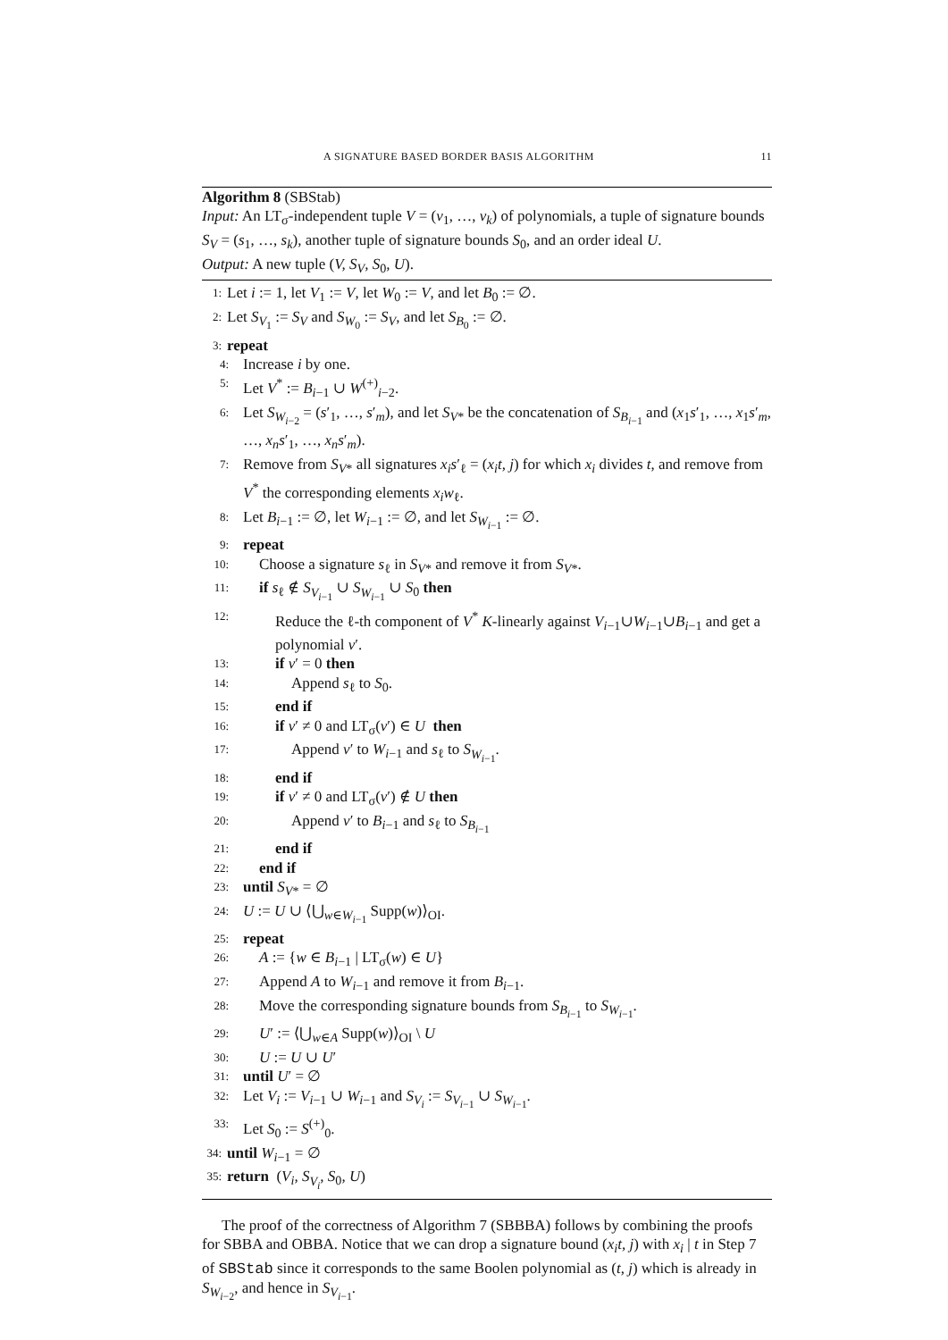A SIGNATURE BASED BORDER BASIS ALGORITHM 11
Algorithm 8 (SBStab)
Input: An LT<sub>σ</sub>-independent tuple V = (v<sub>1</sub>, …, v<sub>k</sub>) of polynomials, a tuple of signature bounds S<sub>V</sub> = (s<sub>1</sub>, …, s<sub>k</sub>), another tuple of signature bounds S<sub>0</sub>, and an order ideal U.
Output: A new tuple (V, S<sub>V</sub>, S<sub>0</sub>, U).
1: Let i := 1, let V<sub>1</sub> := V, let W<sub>0</sub> := V, and let B<sub>0</sub> := ∅.
2: Let S<sub>V<sub>1</sub></sub> := S<sub>V</sub> and S<sub>W<sub>0</sub></sub> := S<sub>V</sub>, and let S<sub>B<sub>0</sub></sub> := ∅.
3: repeat
4: Increase i by one.
5: Let V<sup>*</sup> := B<sub>i−1</sub> ∪ W<sup>(+)</sup><sub>i−2</sub>.
6: Let S<sub>W<sub>i−2</sub></sub> = (s′<sub>1</sub>, …, s′<sub>m</sub>), and let S<sub>V*</sub> be the concatenation of S<sub>B<sub>i−1</sub></sub> and (x<sub>1</sub>s′<sub>1</sub>, …, x<sub>1</sub>s′<sub>m</sub>, …, x<sub>n</sub>s′<sub>1</sub>, …, x<sub>n</sub>s′<sub>m</sub>).
7: Remove from S<sub>V*</sub> all signatures x<sub>i</sub>s′<sub>ℓ</sub> = (x<sub>i</sub>t, j) for which x<sub>i</sub> divides t, and remove from V<sup>*</sup> the corresponding elements x<sub>i</sub>w<sub>ℓ</sub>.
8: Let B<sub>i−1</sub> := ∅, let W<sub>i−1</sub> := ∅, and let S<sub>W<sub>i−1</sub></sub> := ∅.
9: repeat
10: Choose a signature s<sub>ℓ</sub> in S<sub>V*</sub> and remove it from S<sub>V*</sub>.
11: if s<sub>ℓ</sub> ∉ S<sub>V<sub>i−1</sub></sub> ∪ S<sub>W<sub>i−1</sub></sub> ∪ S<sub>0</sub> then
12: Reduce the ℓ-th component of V<sup>*</sup> K-linearly against V<sub>i−1</sub>∪W<sub>i−1</sub>∪B<sub>i−1</sub> and get a polynomial v′.
13: if v′ = 0 then
14: Append s<sub>ℓ</sub> to S<sub>0</sub>.
15: end if
16: if v′ ≠ 0 and LT<sub>σ</sub>(v′) ∈ U then
17: Append v′ to W<sub>i−1</sub> and s<sub>ℓ</sub> to S<sub>W<sub>i−1</sub></sub>.
18: end if
19: if v′ ≠ 0 and LT<sub>σ</sub>(v′) ∉ U then
20: Append v′ to B<sub>i−1</sub> and s<sub>ℓ</sub> to S<sub>B<sub>i−1</sub></sub>
21: end if
22: end if
23: until S<sub>V*</sub> = ∅
24: U := U ∪ ⟨⋃<sub>w∈W<sub>i−1</sub></sub> Supp(w)⟩<sub>OI</sub>.
25: repeat
26: A := {w ∈ B<sub>i−1</sub> | LT<sub>σ</sub>(w) ∈ U}
27: Append A to W<sub>i−1</sub> and remove it from B<sub>i−1</sub>.
28: Move the corresponding signature bounds from S<sub>B<sub>i−1</sub></sub> to S<sub>W<sub>i−1</sub></sub>.
29: U′ := ⟨⋃<sub>w∈A</sub> Supp(w)⟩<sub>OI</sub> \ U
30: U := U ∪ U′
31: until U′ = ∅
32: Let V<sub>i</sub> := V<sub>i−1</sub> ∪ W<sub>i−1</sub> and S<sub>V<sub>i</sub></sub> := S<sub>V<sub>i−1</sub></sub> ∪ S<sub>W<sub>i−1</sub></sub>.
33: Let S<sub>0</sub> := S<sup>(+)</sup><sub>0</sub>.
34: until W<sub>i−1</sub> = ∅
35: return (V<sub>i</sub>, S<sub>V<sub>i</sub></sub>, S<sub>0</sub>, U)
The proof of the correctness of Algorithm 7 (SBBBA) follows by combining the proofs for SBBA and OBBA. Notice that we can drop a signature bound (x<sub>i</sub>t, j) with x<sub>i</sub> | t in Step 7 of SBStab since it corresponds to the same Boolen polynomial as (t, j) which is already in S<sub>W<sub>i−2</sub></sub>, and hence in S<sub>V<sub>i−1</sub></sub>.